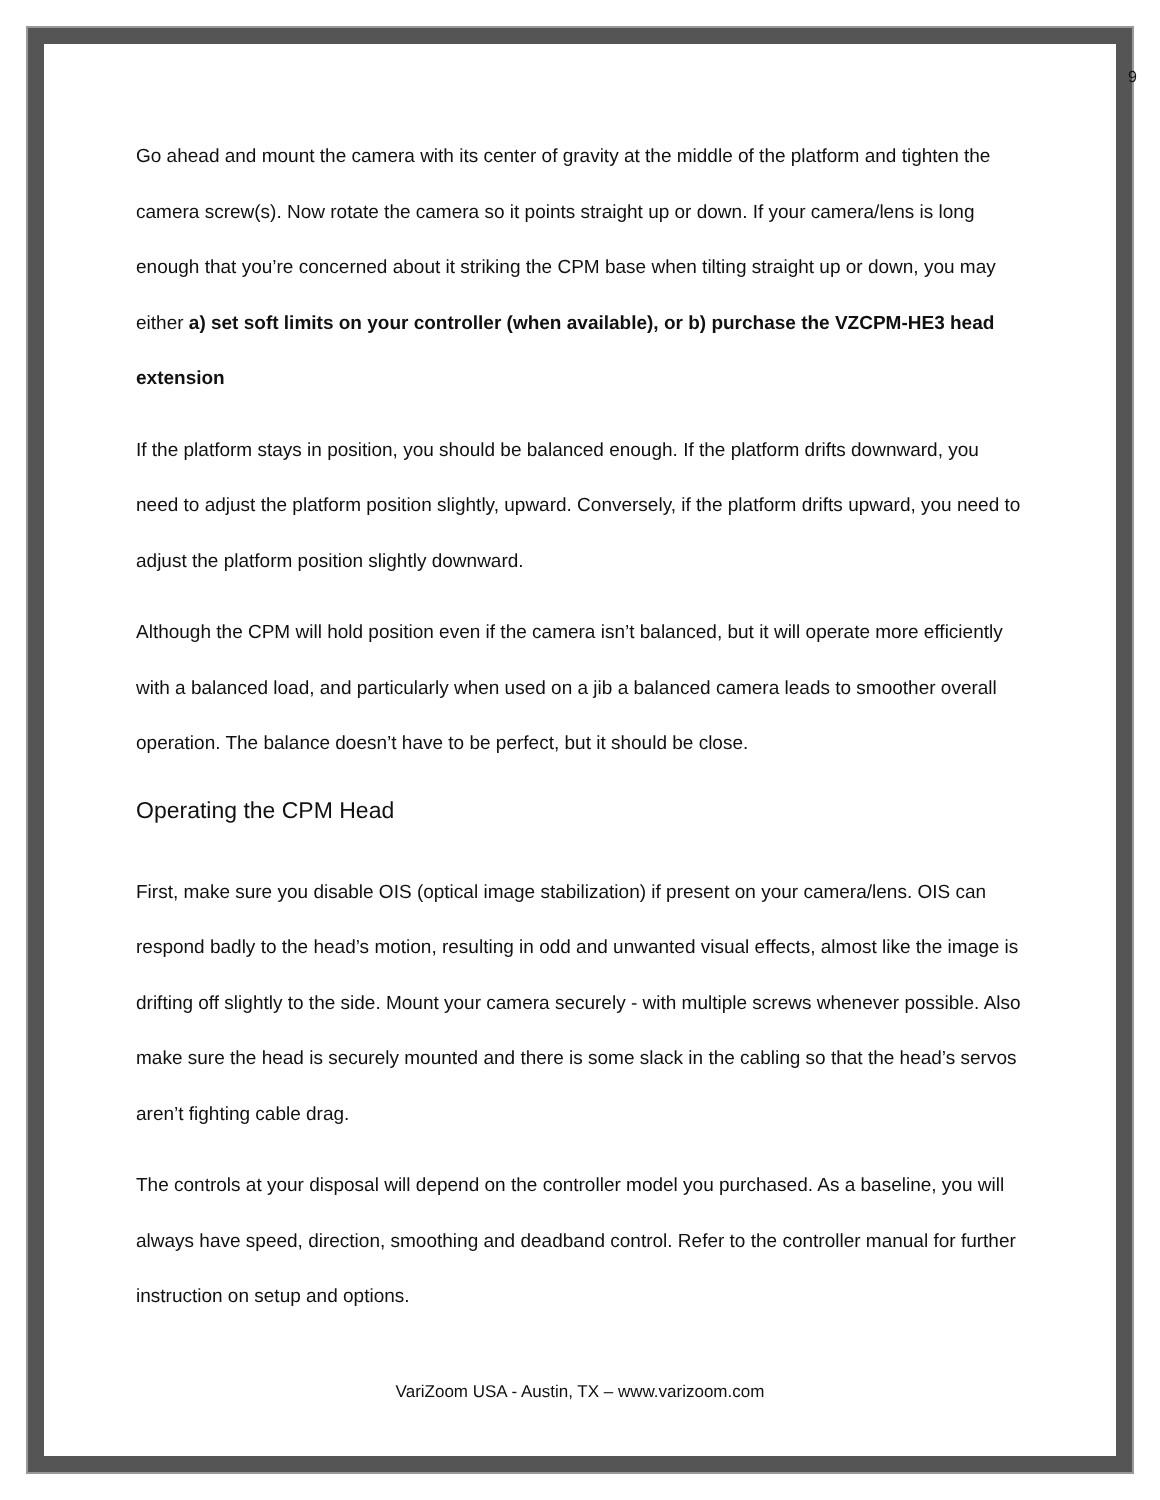9
Go ahead and mount the camera with its center of gravity at the middle of the platform and tighten the camera screw(s). Now rotate the camera so it points straight up or down. If your camera/lens is long enough that you’re concerned about it striking the CPM base when tilting straight up or down, you may either a) set soft limits on your controller (when available), or b) purchase the VZCPM-HE3 head extension
If the platform stays in position, you should be balanced enough. If the platform drifts downward, you need to adjust the platform position slightly, upward. Conversely, if the platform drifts upward, you need to adjust the platform position slightly downward.
Although the CPM will hold position even if the camera isn’t balanced, but it will operate more efficiently with a balanced load, and particularly when used on a jib a balanced camera leads to smoother overall operation. The balance doesn’t have to be perfect, but it should be close.
Operating the CPM Head
First, make sure you disable OIS (optical image stabilization) if present on your camera/lens. OIS can respond badly to the head’s motion, resulting in odd and unwanted visual effects, almost like the image is drifting off slightly to the side. Mount your camera securely - with multiple screws whenever possible. Also make sure the head is securely mounted and there is some slack in the cabling so that the head’s servos aren’t fighting cable drag.
The controls at your disposal will depend on the controller model you purchased. As a baseline, you will always have speed, direction, smoothing and deadband control. Refer to the controller manual for further instruction on setup and options.
VariZoom USA - Austin, TX – www.varizoom.com